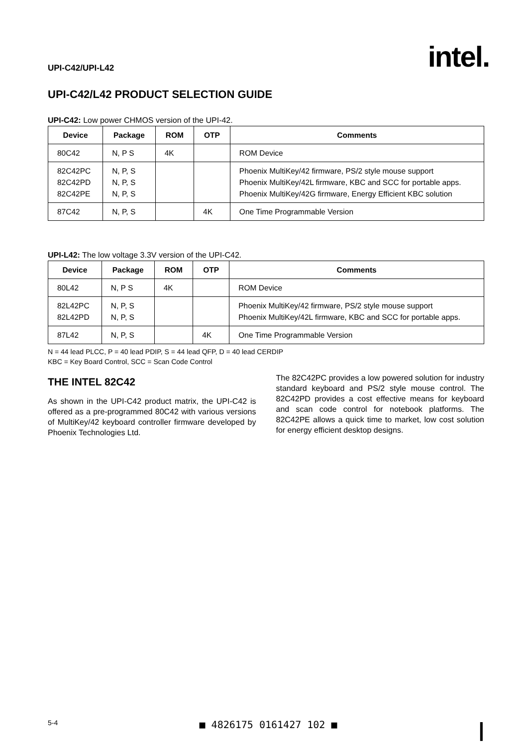UPI-C42/UPI-L42 intel.
UPI-C42/L42 PRODUCT SELECTION GUIDE
UPI-C42: Low power CHMOS version of the UPI-42.
| Device | Package | ROM | OTP | Comments |
| --- | --- | --- | --- | --- |
| 80C42 | N, P S | 4K | | ROM Device |
| 82C42PC 82C42PD 82C42PE | N, P, S N, P, S N, P, S | | | Phoenix MultiKey/42 firmware, PS/2 style mouse support Phoenix MultiKey/42L firmware, KBC and SCC for portable apps. Phoenix MultiKey/42G firmware, Energy Efficient KBC solution |
| 87C42 | N, P, S | | 4K | One Time Programmable Version |
UPI-L42: The low voltage 3.3V version of the UPI-C42.
| Device | Package | ROM | OTP | Comments |
| --- | --- | --- | --- | --- |
| 80L42 | N, P S | 4K | | ROM Device |
| 82L42PC 82L42PD | N, P, S N, P, S | | | Phoenix MultiKey/42 firmware, PS/2 style mouse support Phoenix MultiKey/42L firmware, KBC and SCC for portable apps. |
| 87L42 | N, P, S | | 4K | One Time Programmable Version |
N = 44 lead PLCC, P = 40 lead PDIP, S = 44 lead QFP, D = 40 lead CERDIP
KBC = Key Board Control, SCC = Scan Code Control
THE INTEL 82C42
As shown in the UPI-C42 product matrix, the UPI-C42 is offered as a pre-programmed 80C42 with various versions of MultiKey/42 keyboard controller firmware developed by Phoenix Technologies Ltd.
The 82C42PC provides a low powered solution for industry standard keyboard and PS/2 style mouse control. The 82C42PD provides a cost effective means for keyboard and scan code control for notebook platforms. The 82C42PE allows a quick time to market, low cost solution for energy efficient desktop designs.
5-4 ■ 4826175 0161427 102 ■ |